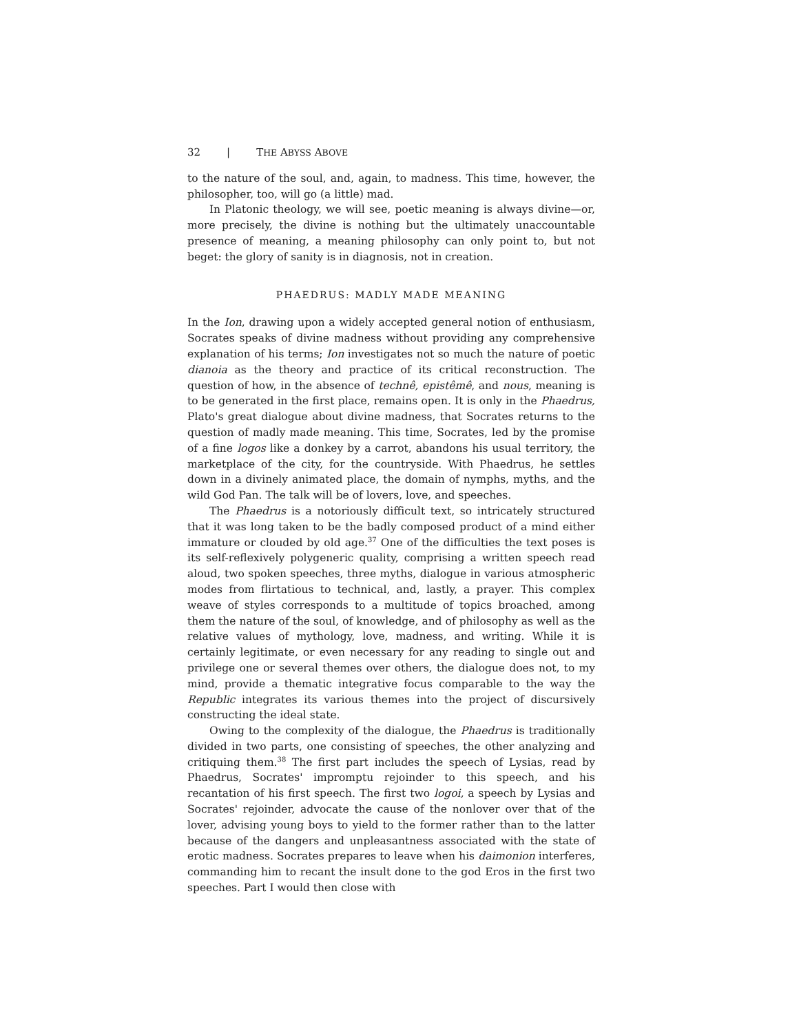32 | THE ABYSS ABOVE
to the nature of the soul, and, again, to madness. This time, however, the philosopher, too, will go (a little) mad.
In Platonic theology, we will see, poetic meaning is always divine—or, more precisely, the divine is nothing but the ultimately unaccountable presence of meaning, a meaning philosophy can only point to, but not beget: the glory of sanity is in diagnosis, not in creation.
PHAEDRUS: MADLY MADE MEANING
In the Ion, drawing upon a widely accepted general notion of enthusiasm, Socrates speaks of divine madness without providing any comprehensive explanation of his terms; Ion investigates not so much the nature of poetic dianoia as the theory and practice of its critical reconstruction. The question of how, in the absence of technê, epistêmê, and nous, meaning is to be generated in the first place, remains open. It is only in the Phaedrus, Plato's great dialogue about divine madness, that Socrates returns to the question of madly made meaning. This time, Socrates, led by the promise of a fine logos like a donkey by a carrot, abandons his usual territory, the marketplace of the city, for the countryside. With Phaedrus, he settles down in a divinely animated place, the domain of nymphs, myths, and the wild God Pan. The talk will be of lovers, love, and speeches.
The Phaedrus is a notoriously difficult text, so intricately structured that it was long taken to be the badly composed product of a mind either immature or clouded by old age.<sup>37</sup> One of the difficulties the text poses is its self-reflexively polygeneric quality, comprising a written speech read aloud, two spoken speeches, three myths, dialogue in various atmospheric modes from flirtatious to technical, and, lastly, a prayer. This complex weave of styles corresponds to a multitude of topics broached, among them the nature of the soul, of knowledge, and of philosophy as well as the relative values of mythology, love, madness, and writing. While it is certainly legitimate, or even necessary for any reading to single out and privilege one or several themes over others, the dialogue does not, to my mind, provide a thematic integrative focus comparable to the way the Republic integrates its various themes into the project of discursively constructing the ideal state.
Owing to the complexity of the dialogue, the Phaedrus is traditionally divided in two parts, one consisting of speeches, the other analyzing and critiquing them.<sup>38</sup> The first part includes the speech of Lysias, read by Phaedrus, Socrates' impromptu rejoinder to this speech, and his recantation of his first speech. The first two logoi, a speech by Lysias and Socrates' rejoinder, advocate the cause of the nonlover over that of the lover, advising young boys to yield to the former rather than to the latter because of the dangers and unpleasantness associated with the state of erotic madness. Socrates prepares to leave when his daimonion interferes, commanding him to recant the insult done to the god Eros in the first two speeches. Part I would then close with